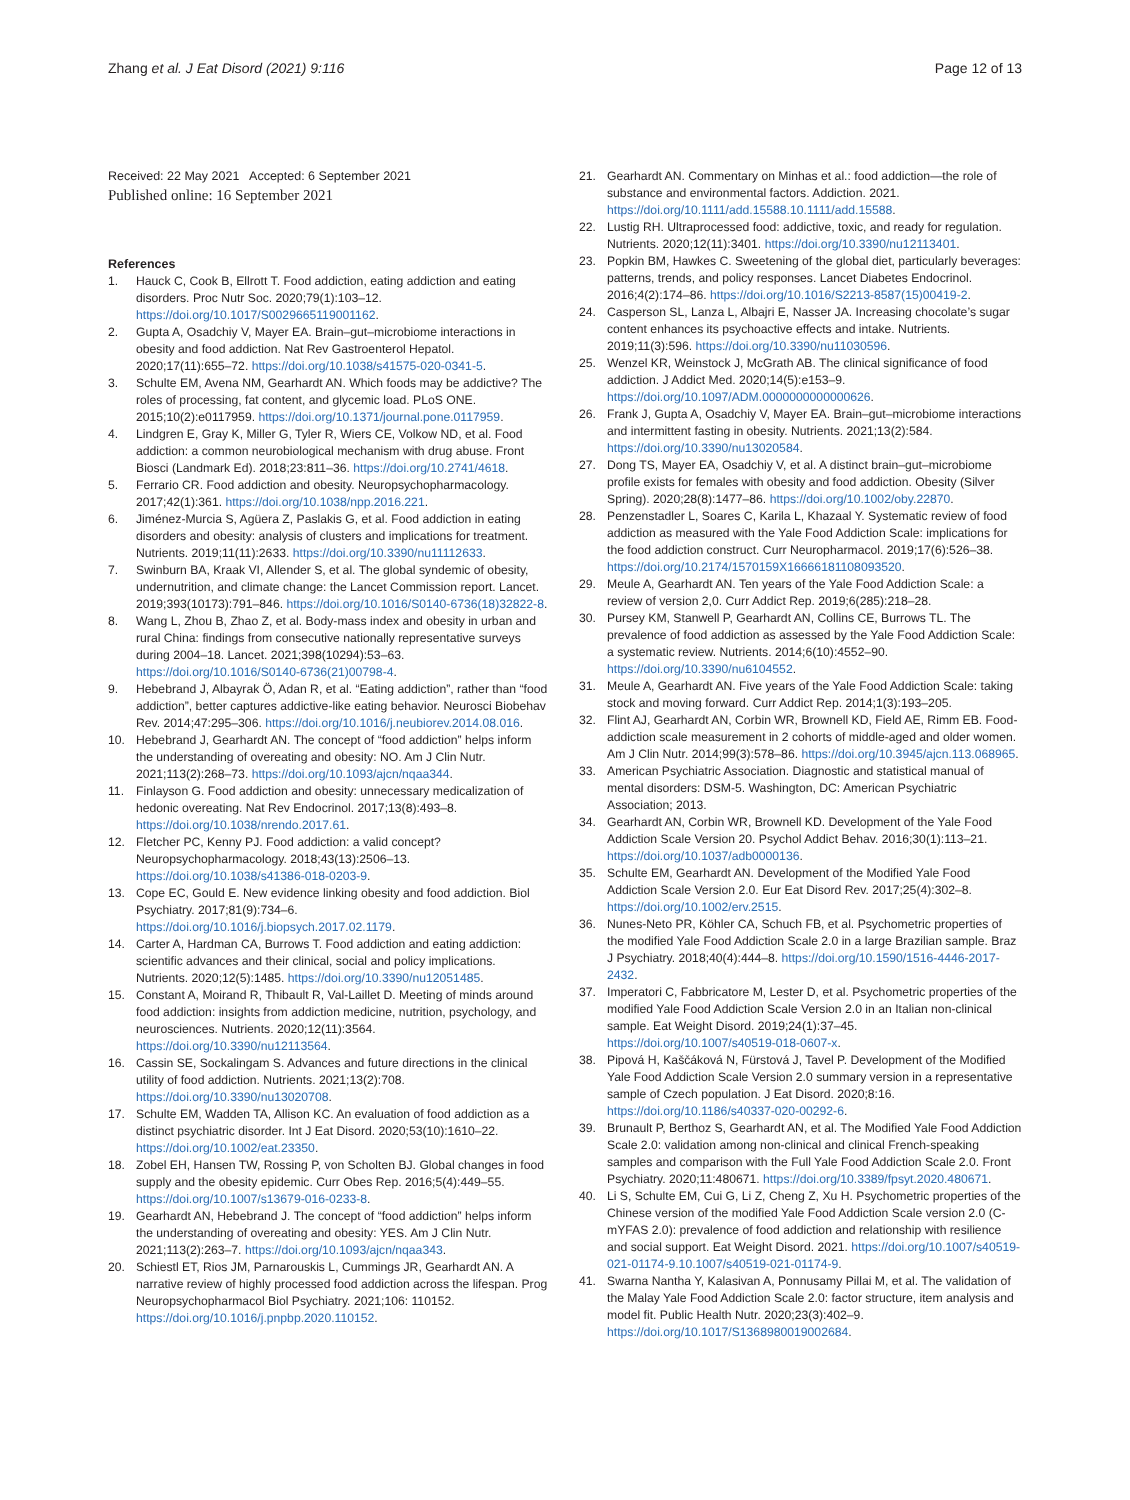Zhang et al. J Eat Disord (2021) 9:116 Page 12 of 13
Received: 22 May 2021 Accepted: 6 September 2021
Published online: 16 September 2021
References
1. Hauck C, Cook B, Ellrott T. Food addiction, eating addiction and eating disorders. Proc Nutr Soc. 2020;79(1):103–12. https://doi.org/10.1017/S0029665119001162.
2. Gupta A, Osadchiy V, Mayer EA. Brain–gut–microbiome interactions in obesity and food addiction. Nat Rev Gastroenterol Hepatol. 2020;17(11):655–72. https://doi.org/10.1038/s41575-020-0341-5.
3. Schulte EM, Avena NM, Gearhardt AN. Which foods may be addictive? The roles of processing, fat content, and glycemic load. PLoS ONE. 2015;10(2):e0117959. https://doi.org/10.1371/journal.pone.0117959.
4. Lindgren E, Gray K, Miller G, Tyler R, Wiers CE, Volkow ND, et al. Food addiction: a common neurobiological mechanism with drug abuse. Front Biosci (Landmark Ed). 2018;23:811–36. https://doi.org/10.2741/4618.
5. Ferrario CR. Food addiction and obesity. Neuropsychopharmacology. 2017;42(1):361. https://doi.org/10.1038/npp.2016.221.
6. Jiménez-Murcia S, Agüera Z, Paslakis G, et al. Food addiction in eating disorders and obesity: analysis of clusters and implications for treatment. Nutrients. 2019;11(11):2633. https://doi.org/10.3390/nu11112633.
7. Swinburn BA, Kraak VI, Allender S, et al. The global syndemic of obesity, undernutrition, and climate change: the Lancet Commission report. Lancet. 2019;393(10173):791–846. https://doi.org/10.1016/S0140-6736(18)32822-8.
8. Wang L, Zhou B, Zhao Z, et al. Body-mass index and obesity in urban and rural China: findings from consecutive nationally representative surveys during 2004–18. Lancet. 2021;398(10294):53–63. https://doi.org/10.1016/S0140-6736(21)00798-4.
9. Hebebrand J, Albayrak Ö, Adan R, et al. “Eating addiction”, rather than “food addiction”, better captures addictive-like eating behavior. Neurosci Biobehav Rev. 2014;47:295–306. https://doi.org/10.1016/j.neubiorev.2014.08.016.
10. Hebebrand J, Gearhardt AN. The concept of “food addiction” helps inform the understanding of overeating and obesity: NO. Am J Clin Nutr. 2021;113(2):268–73. https://doi.org/10.1093/ajcn/nqaa344.
11. Finlayson G. Food addiction and obesity: unnecessary medicalization of hedonic overeating. Nat Rev Endocrinol. 2017;13(8):493–8. https://doi.org/10.1038/nrendo.2017.61.
12. Fletcher PC, Kenny PJ. Food addiction: a valid concept? Neuropsychopharmacology. 2018;43(13):2506–13. https://doi.org/10.1038/s41386-018-0203-9.
13. Cope EC, Gould E. New evidence linking obesity and food addiction. Biol Psychiatry. 2017;81(9):734–6. https://doi.org/10.1016/j.biopsych.2017.02.1179.
14. Carter A, Hardman CA, Burrows T. Food addiction and eating addiction: scientific advances and their clinical, social and policy implications. Nutrients. 2020;12(5):1485. https://doi.org/10.3390/nu12051485.
15. Constant A, Moirand R, Thibault R, Val-Laillet D. Meeting of minds around food addiction: insights from addiction medicine, nutrition, psychology, and neurosciences. Nutrients. 2020;12(11):3564. https://doi.org/10.3390/nu12113564.
16. Cassin SE, Sockalingam S. Advances and future directions in the clinical utility of food addiction. Nutrients. 2021;13(2):708. https://doi.org/10.3390/nu13020708.
17. Schulte EM, Wadden TA, Allison KC. An evaluation of food addiction as a distinct psychiatric disorder. Int J Eat Disord. 2020;53(10):1610–22. https://doi.org/10.1002/eat.23350.
18. Zobel EH, Hansen TW, Rossing P, von Scholten BJ. Global changes in food supply and the obesity epidemic. Curr Obes Rep. 2016;5(4):449–55. https://doi.org/10.1007/s13679-016-0233-8.
19. Gearhardt AN, Hebebrand J. The concept of “food addiction” helps inform the understanding of overeating and obesity: YES. Am J Clin Nutr. 2021;113(2):263–7. https://doi.org/10.1093/ajcn/nqaa343.
20. Schiestl ET, Rios JM, Parnarouskis L, Cummings JR, Gearhardt AN. A narrative review of highly processed food addiction across the lifespan. Prog Neuropsychopharmacol Biol Psychiatry. 2021;106: 110152. https://doi.org/10.1016/j.pnpbp.2020.110152.
21. Gearhardt AN. Commentary on Minhas et al.: food addiction—the role of substance and environmental factors. Addiction. 2021. https://doi.org/10.1111/add.15588.10.1111/add.15588.
22. Lustig RH. Ultraprocessed food: addictive, toxic, and ready for regulation. Nutrients. 2020;12(11):3401. https://doi.org/10.3390/nu12113401.
23. Popkin BM, Hawkes C. Sweetening of the global diet, particularly beverages: patterns, trends, and policy responses. Lancet Diabetes Endocrinol. 2016;4(2):174–86. https://doi.org/10.1016/S2213-8587(15)00419-2.
24. Casperson SL, Lanza L, Albajri E, Nasser JA. Increasing chocolate’s sugar content enhances its psychoactive effects and intake. Nutrients. 2019;11(3):596. https://doi.org/10.3390/nu11030596.
25. Wenzel KR, Weinstock J, McGrath AB. The clinical significance of food addiction. J Addict Med. 2020;14(5):e153–9. https://doi.org/10.1097/ADM.0000000000000626.
26. Frank J, Gupta A, Osadchiy V, Mayer EA. Brain–gut–microbiome interactions and intermittent fasting in obesity. Nutrients. 2021;13(2):584. https://doi.org/10.3390/nu13020584.
27. Dong TS, Mayer EA, Osadchiy V, et al. A distinct brain–gut–microbiome profile exists for females with obesity and food addiction. Obesity (Silver Spring). 2020;28(8):1477–86. https://doi.org/10.1002/oby.22870.
28. Penzenstadler L, Soares C, Karila L, Khazaal Y. Systematic review of food addiction as measured with the Yale Food Addiction Scale: implications for the food addiction construct. Curr Neuropharmacol. 2019;17(6):526–38. https://doi.org/10.2174/1570159X16666181108093520.
29. Meule A, Gearhardt AN. Ten years of the Yale Food Addiction Scale: a review of version 2,0. Curr Addict Rep. 2019;6(285):218–28.
30. Pursey KM, Stanwell P, Gearhardt AN, Collins CE, Burrows TL. The prevalence of food addiction as assessed by the Yale Food Addiction Scale: a systematic review. Nutrients. 2014;6(10):4552–90. https://doi.org/10.3390/nu6104552.
31. Meule A, Gearhardt AN. Five years of the Yale Food Addiction Scale: taking stock and moving forward. Curr Addict Rep. 2014;1(3):193–205.
32. Flint AJ, Gearhardt AN, Corbin WR, Brownell KD, Field AE, Rimm EB. Food-addiction scale measurement in 2 cohorts of middle-aged and older women. Am J Clin Nutr. 2014;99(3):578–86. https://doi.org/10.3945/ajcn.113.068965.
33. American Psychiatric Association. Diagnostic and statistical manual of mental disorders: DSM-5. Washington, DC: American Psychiatric Association; 2013.
34. Gearhardt AN, Corbin WR, Brownell KD. Development of the Yale Food Addiction Scale Version 20. Psychol Addict Behav. 2016;30(1):113–21. https://doi.org/10.1037/adb0000136.
35. Schulte EM, Gearhardt AN. Development of the Modified Yale Food Addiction Scale Version 2.0. Eur Eat Disord Rev. 2017;25(4):302–8. https://doi.org/10.1002/erv.2515.
36. Nunes-Neto PR, Köhler CA, Schuch FB, et al. Psychometric properties of the modified Yale Food Addiction Scale 2.0 in a large Brazilian sample. Braz J Psychiatry. 2018;40(4):444–8. https://doi.org/10.1590/1516-4446-2017-2432.
37. Imperatori C, Fabbricatore M, Lester D, et al. Psychometric properties of the modified Yale Food Addiction Scale Version 2.0 in an Italian non-clinical sample. Eat Weight Disord. 2019;24(1):37–45. https://doi.org/10.1007/s40519-018-0607-x.
38. Pipová H, Kaščáková N, Fürstová J, Tavel P. Development of the Modified Yale Food Addiction Scale Version 2.0 summary version in a representative sample of Czech population. J Eat Disord. 2020;8:16. https://doi.org/10.1186/s40337-020-00292-6.
39. Brunault P, Berthoz S, Gearhardt AN, et al. The Modified Yale Food Addiction Scale 2.0: validation among non-clinical and clinical French-speaking samples and comparison with the Full Yale Food Addiction Scale 2.0. Front Psychiatry. 2020;11:480671. https://doi.org/10.3389/fpsyt.2020.480671.
40. Li S, Schulte EM, Cui G, Li Z, Cheng Z, Xu H. Psychometric properties of the Chinese version of the modified Yale Food Addiction Scale version 2.0 (C-mYFAS 2.0): prevalence of food addiction and relationship with resilience and social support. Eat Weight Disord. 2021. https://doi.org/10.1007/s40519-021-01174-9.10.1007/s40519-021-01174-9.
41. Swarna Nantha Y, Kalasivan A, Ponnusamy Pillai M, et al. The validation of the Malay Yale Food Addiction Scale 2.0: factor structure, item analysis and model fit. Public Health Nutr. 2020;23(3):402–9. https://doi.org/10.1017/S1368980019002684.